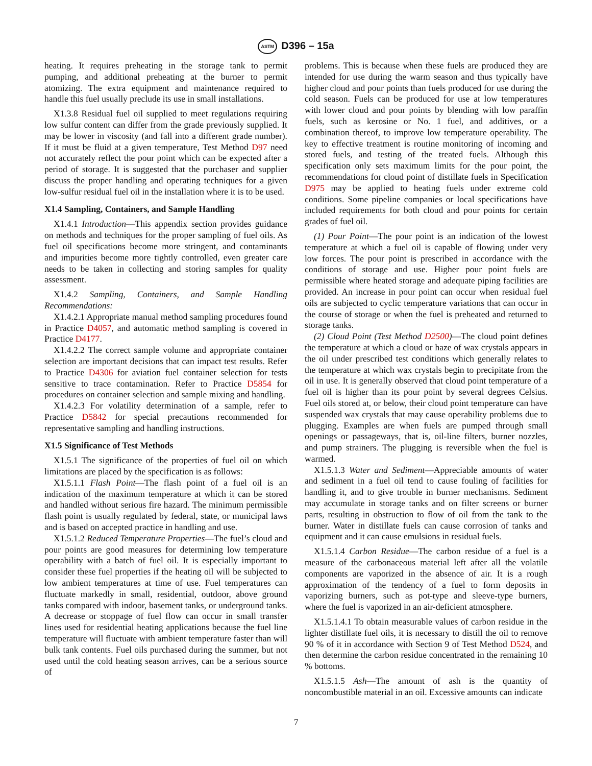ASTM D396 – 15a
heating. It requires preheating in the storage tank to permit pumping, and additional preheating at the burner to permit atomizing. The extra equipment and maintenance required to handle this fuel usually preclude its use in small installations.
X1.3.8 Residual fuel oil supplied to meet regulations requiring low sulfur content can differ from the grade previously supplied. It may be lower in viscosity (and fall into a different grade number). If it must be fluid at a given temperature, Test Method D97 need not accurately reflect the pour point which can be expected after a period of storage. It is suggested that the purchaser and supplier discuss the proper handling and operating techniques for a given low-sulfur residual fuel oil in the installation where it is to be used.
X1.4 Sampling, Containers, and Sample Handling
X1.4.1 Introduction—This appendix section provides guidance on methods and techniques for the proper sampling of fuel oils. As fuel oil specifications become more stringent, and contaminants and impurities become more tightly controlled, even greater care needs to be taken in collecting and storing samples for quality assessment.
X1.4.2 Sampling, Containers, and Sample Handling Recommendations:
X1.4.2.1 Appropriate manual method sampling procedures found in Practice D4057, and automatic method sampling is covered in Practice D4177.
X1.4.2.2 The correct sample volume and appropriate container selection are important decisions that can impact test results. Refer to Practice D4306 for aviation fuel container selection for tests sensitive to trace contamination. Refer to Practice D5854 for procedures on container selection and sample mixing and handling.
X1.4.2.3 For volatility determination of a sample, refer to Practice D5842 for special precautions recommended for representative sampling and handling instructions.
X1.5 Significance of Test Methods
X1.5.1 The significance of the properties of fuel oil on which limitations are placed by the specification is as follows:
X1.5.1.1 Flash Point—The flash point of a fuel oil is an indication of the maximum temperature at which it can be stored and handled without serious fire hazard. The minimum permissible flash point is usually regulated by federal, state, or municipal laws and is based on accepted practice in handling and use.
X1.5.1.2 Reduced Temperature Properties—The fuel’s cloud and pour points are good measures for determining low temperature operability with a batch of fuel oil. It is especially important to consider these fuel properties if the heating oil will be subjected to low ambient temperatures at time of use. Fuel temperatures can fluctuate markedly in small, residential, outdoor, above ground tanks compared with indoor, basement tanks, or underground tanks. A decrease or stoppage of fuel flow can occur in small transfer lines used for residential heating applications because the fuel line temperature will fluctuate with ambient temperature faster than will bulk tank contents. Fuel oils purchased during the summer, but not used until the cold heating season arrives, can be a serious source of
problems. This is because when these fuels are produced they are intended for use during the warm season and thus typically have higher cloud and pour points than fuels produced for use during the cold season. Fuels can be produced for use at low temperatures with lower cloud and pour points by blending with low paraffin fuels, such as kerosine or No. 1 fuel, and additives, or a combination thereof, to improve low temperature operability. The key to effective treatment is routine monitoring of incoming and stored fuels, and testing of the treated fuels. Although this specification only sets maximum limits for the pour point, the recommendations for cloud point of distillate fuels in Specification D975 may be applied to heating fuels under extreme cold conditions. Some pipeline companies or local specifications have included requirements for both cloud and pour points for certain grades of fuel oil.
(1) Pour Point—The pour point is an indication of the lowest temperature at which a fuel oil is capable of flowing under very low forces. The pour point is prescribed in accordance with the conditions of storage and use. Higher pour point fuels are permissible where heated storage and adequate piping facilities are provided. An increase in pour point can occur when residual fuel oils are subjected to cyclic temperature variations that can occur in the course of storage or when the fuel is preheated and returned to storage tanks.
(2) Cloud Point (Test Method D2500)—The cloud point defines the temperature at which a cloud or haze of wax crystals appears in the oil under prescribed test conditions which generally relates to the temperature at which wax crystals begin to precipitate from the oil in use. It is generally observed that cloud point temperature of a fuel oil is higher than its pour point by several degrees Celsius. Fuel oils stored at, or below, their cloud point temperature can have suspended wax crystals that may cause operability problems due to plugging. Examples are when fuels are pumped through small openings or passageways, that is, oil-line filters, burner nozzles, and pump strainers. The plugging is reversible when the fuel is warmed.
X1.5.1.3 Water and Sediment—Appreciable amounts of water and sediment in a fuel oil tend to cause fouling of facilities for handling it, and to give trouble in burner mechanisms. Sediment may accumulate in storage tanks and on filter screens or burner parts, resulting in obstruction to flow of oil from the tank to the burner. Water in distillate fuels can cause corrosion of tanks and equipment and it can cause emulsions in residual fuels.
X1.5.1.4 Carbon Residue—The carbon residue of a fuel is a measure of the carbonaceous material left after all the volatile components are vaporized in the absence of air. It is a rough approximation of the tendency of a fuel to form deposits in vaporizing burners, such as pot-type and sleeve-type burners, where the fuel is vaporized in an air-deficient atmosphere.
X1.5.1.4.1 To obtain measurable values of carbon residue in the lighter distillate fuel oils, it is necessary to distill the oil to remove 90 % of it in accordance with Section 9 of Test Method D524, and then determine the carbon residue concentrated in the remaining 10 % bottoms.
X1.5.1.5 Ash—The amount of ash is the quantity of noncombustible material in an oil. Excessive amounts can indicate
7